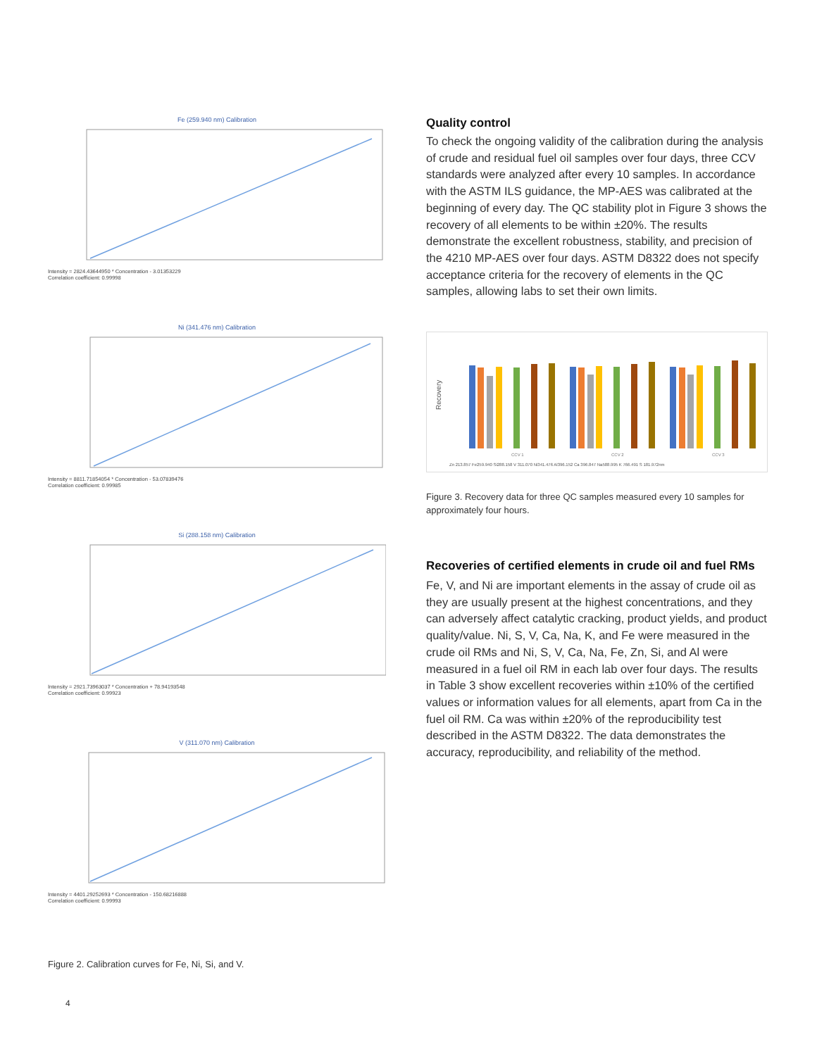Fe (259.940 nm) Calibration
Intensity = 2824.43644950 * Concentration - 3.01353229
Correlation coefficient: 0.99998
Ni (341.476 nm) Calibration
Intensity = 8811.71854054 * Concentration - 53.07839476
Correlation coefficient: 0.99985
Si (288.158 nm) Calibration
Intensity = 2921.73963037 * Concentration + 78.94193548
Correlation coefficient: 0.99923
V (311.070 nm) Calibration
Intensity = 4401.29252693 * Concentration - 150.68216888
Correlation coefficient: 0.99993
Figure 2. Calibration curves for Fe, Ni, Si, and V.
Quality control
To check the ongoing validity of the calibration during the analysis of crude and residual fuel oil samples over four days, three CCV standards were analyzed after every 10 samples. In accordance with the ASTM ILS guidance, the MP-AES was calibrated at the beginning of every day. The QC stability plot in Figure 3 shows the recovery of all elements to be within ±20%. The results demonstrate the excellent robustness, stability, and precision of the 4210 MP-AES over four days. ASTM D8322 does not specify acceptance criteria for the recovery of elements in the QC samples, allowing labs to set their own limits.
Recovery
CCV 1
CCV 2
CCV 3
Zn 213.857 Fe259.940 Si288.158 V 311.070 Ni341.476 Al396.152 Ca 396.847 Na588.995 K 766.491 S 181.972nm
Figure 3. Recovery data for three QC samples measured every 10 samples for approximately four hours.
Recoveries of certified elements in crude oil and fuel RMs
Fe, V, and Ni are important elements in the assay of crude oil as they are usually present at the highest concentrations, and they can adversely affect catalytic cracking, product yields, and product quality/value. Ni, S, V, Ca, Na, K, and Fe were measured in the crude oil RMs and Ni, S, V, Ca, Na, Fe, Zn, Si, and Al were measured in a fuel oil RM in each lab over four days. The results in Table 3 show excellent recoveries within ±10% of the certified values or information values for all elements, apart from Ca in the fuel oil RM. Ca was within ±20% of the reproducibility test described in the ASTM D8322. The data demonstrates the accuracy, reproducibility, and reliability of the method.
4